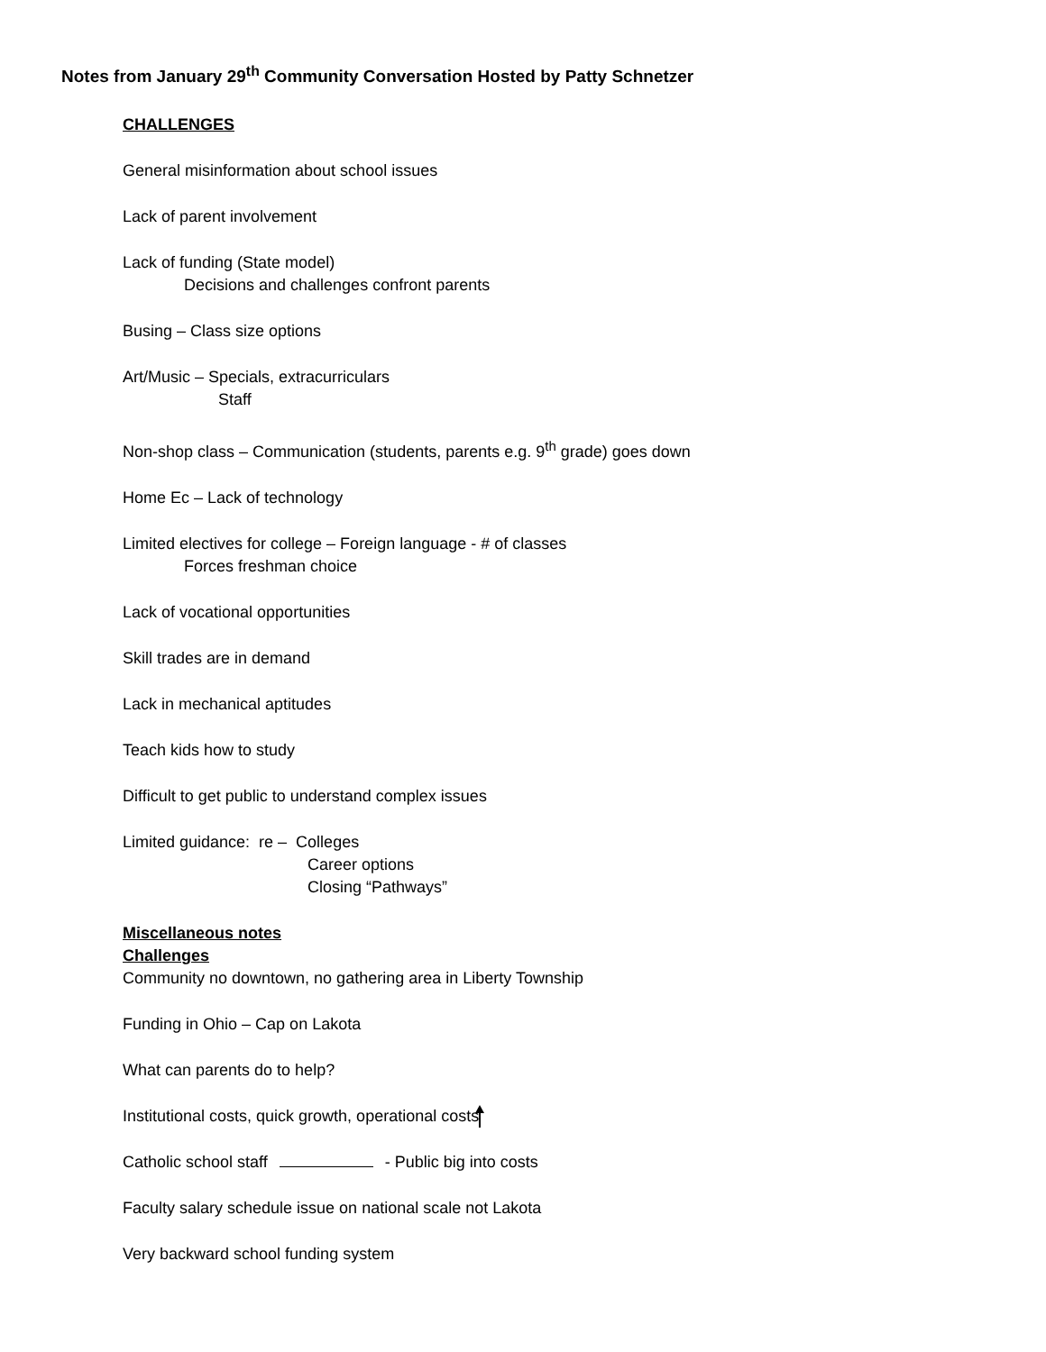Notes from January 29<sup>th</sup> Community Conversation Hosted by Patty Schnetzer
CHALLENGES
General misinformation about school issues
Lack of parent involvement
Lack of funding (State model)
Decisions and challenges confront parents
Busing – Class size options
Art/Music – Specials, extracurriculars
Staff
Non-shop class – Communication (students, parents e.g. 9<sup>th</sup> grade) goes down
Home Ec – Lack of technology
Limited electives for college – Foreign language - # of classes
Forces freshman choice
Lack of vocational opportunities
Skill trades are in demand
Lack in mechanical aptitudes
Teach kids how to study
Difficult to get public to understand complex issues
Limited guidance: re – Colleges
Career options
Closing “Pathways”
Miscellaneous notes
Challenges
Community no downtown, no gathering area in Liberty Township
Funding in Ohio – Cap on Lakota
What can parents do to help?
Institutional costs, quick growth, operational costs
Catholic school staff - Public big into costs
Faculty salary schedule issue on national scale not Lakota
Very backward school funding system